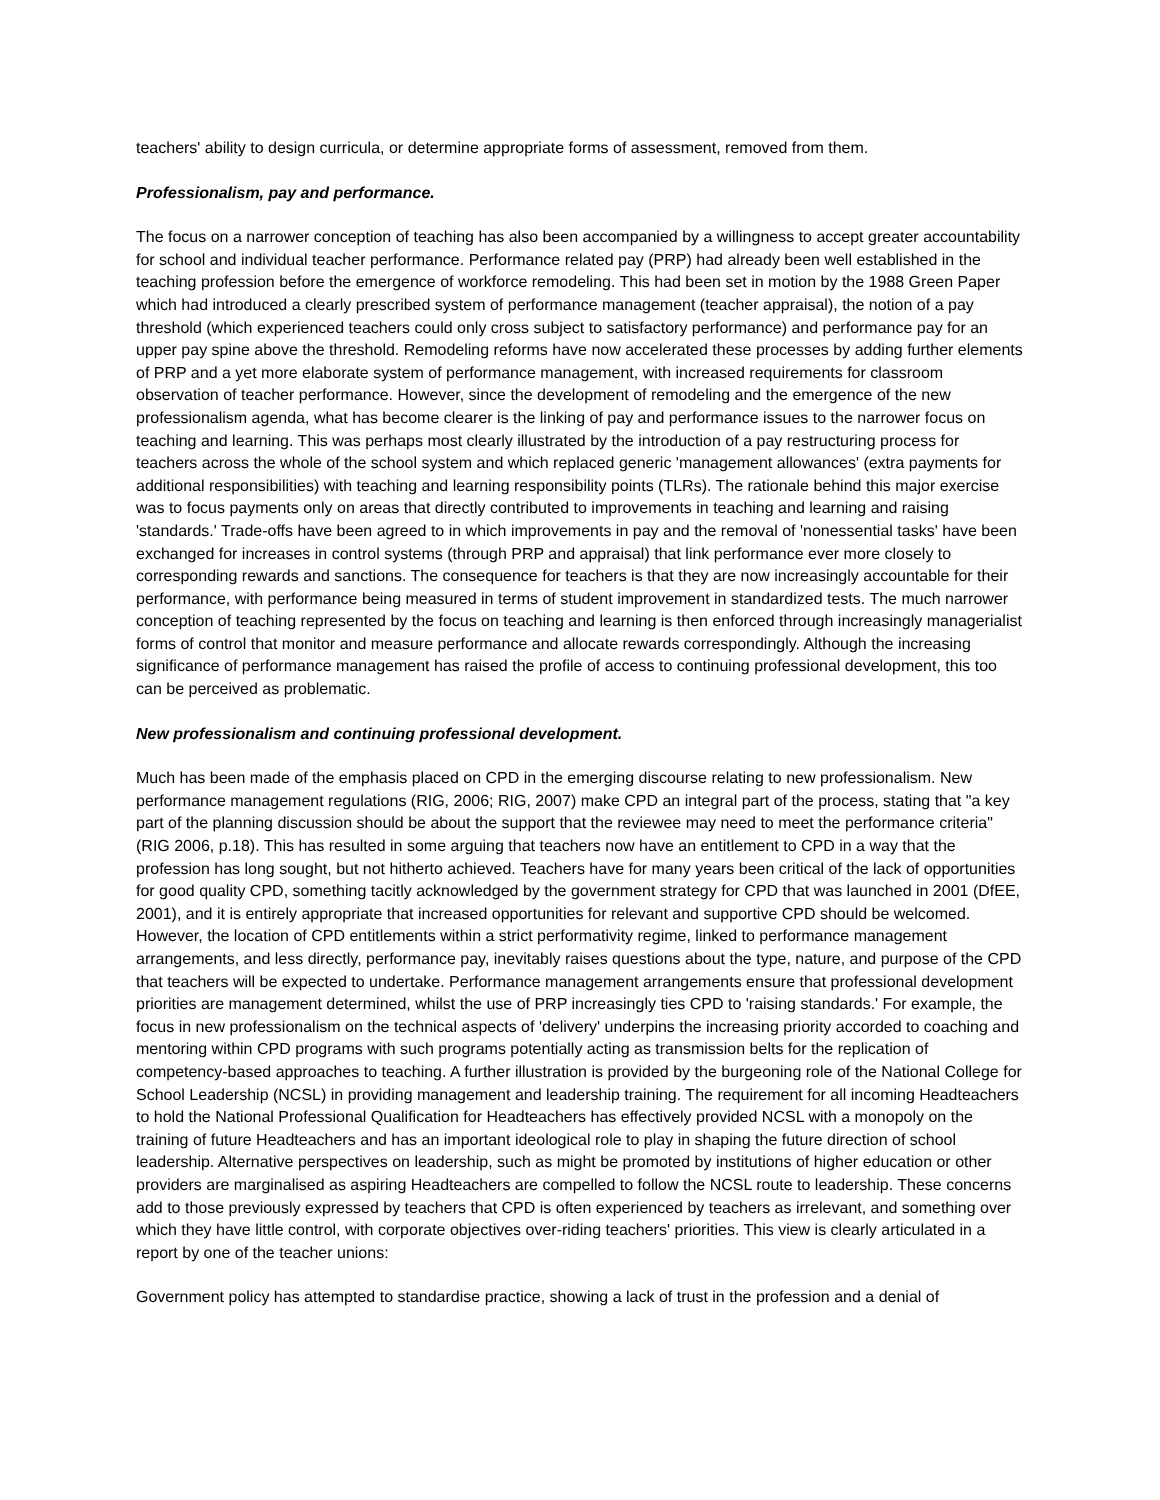teachers' ability to design curricula, or determine appropriate forms of assessment, removed from them.
Professionalism, pay and performance.
The focus on a narrower conception of teaching has also been accompanied by a willingness to accept greater accountability for school and individual teacher performance. Performance related pay (PRP) had already been well established in the teaching profession before the emergence of workforce remodeling. This had been set in motion by the 1988 Green Paper which had introduced a clearly prescribed system of performance management (teacher appraisal), the notion of a pay threshold (which experienced teachers could only cross subject to satisfactory performance) and performance pay for an upper pay spine above the threshold. Remodeling reforms have now accelerated these processes by adding further elements of PRP and a yet more elaborate system of performance management, with increased requirements for classroom observation of teacher performance. However, since the development of remodeling and the emergence of the new professionalism agenda, what has become clearer is the linking of pay and performance issues to the narrower focus on teaching and learning. This was perhaps most clearly illustrated by the introduction of a pay restructuring process for teachers across the whole of the school system and which replaced generic 'management allowances' (extra payments for additional responsibilities) with teaching and learning responsibility points (TLRs). The rationale behind this major exercise was to focus payments only on areas that directly contributed to improvements in teaching and learning and raising 'standards.' Trade-offs have been agreed to in which improvements in pay and the removal of 'nonessential tasks' have been exchanged for increases in control systems (through PRP and appraisal) that link performance ever more closely to corresponding rewards and sanctions. The consequence for teachers is that they are now increasingly accountable for their performance, with performance being measured in terms of student improvement in standardized tests. The much narrower conception of teaching represented by the focus on teaching and learning is then enforced through increasingly managerialist forms of control that monitor and measure performance and allocate rewards correspondingly. Although the increasing significance of performance management has raised the profile of access to continuing professional development, this too can be perceived as problematic.
New professionalism and continuing professional development.
Much has been made of the emphasis placed on CPD in the emerging discourse relating to new professionalism. New performance management regulations (RIG, 2006; RIG, 2007) make CPD an integral part of the process, stating that "a key part of the planning discussion should be about the support that the reviewee may need to meet the performance criteria" (RIG 2006, p.18). This has resulted in some arguing that teachers now have an entitlement to CPD in a way that the profession has long sought, but not hitherto achieved. Teachers have for many years been critical of the lack of opportunities for good quality CPD, something tacitly acknowledged by the government strategy for CPD that was launched in 2001 (DfEE, 2001), and it is entirely appropriate that increased opportunities for relevant and supportive CPD should be welcomed. However, the location of CPD entitlements within a strict performativity regime, linked to performance management arrangements, and less directly, performance pay, inevitably raises questions about the type, nature, and purpose of the CPD that teachers will be expected to undertake. Performance management arrangements ensure that professional development priorities are management determined, whilst the use of PRP increasingly ties CPD to 'raising standards.' For example, the focus in new professionalism on the technical aspects of 'delivery' underpins the increasing priority accorded to coaching and mentoring within CPD programs with such programs potentially acting as transmission belts for the replication of competency-based approaches to teaching. A further illustration is provided by the burgeoning role of the National College for School Leadership (NCSL) in providing management and leadership training. The requirement for all incoming Headteachers to hold the National Professional Qualification for Headteachers has effectively provided NCSL with a monopoly on the training of future Headteachers and has an important ideological role to play in shaping the future direction of school leadership. Alternative perspectives on leadership, such as might be promoted by institutions of higher education or other providers are marginalised as aspiring Headteachers are compelled to follow the NCSL route to leadership. These concerns add to those previously expressed by teachers that CPD is often experienced by teachers as irrelevant, and something over which they have little control, with corporate objectives over-riding teachers' priorities. This view is clearly articulated in a report by one of the teacher unions:
Government policy has attempted to standardise practice, showing a lack of trust in the profession and a denial of